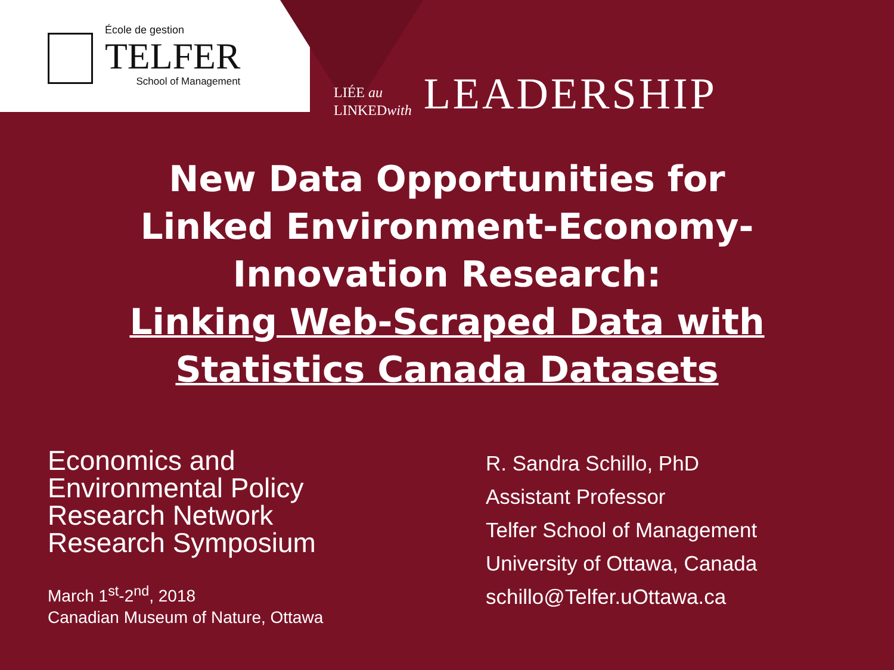École de gestion
TELFER
School of Management
LIÉE au
LINKEDwith
LEADERSHIP
New Data Opportunities for
Linked Environment-Economy-
Innovation Research:
Linking Web-Scraped Data with
Statistics Canada Datasets
Economics and
Environmental Policy
Research Network
Research Symposium
March 1<sup>st</sup>-2<sup>nd</sup>, 2018
Canadian Museum of Nature, Ottawa
R. Sandra Schillo, PhD
Assistant Professor
Telfer School of Management
University of Ottawa, Canada
schillo@Telfer.uOttawa.ca